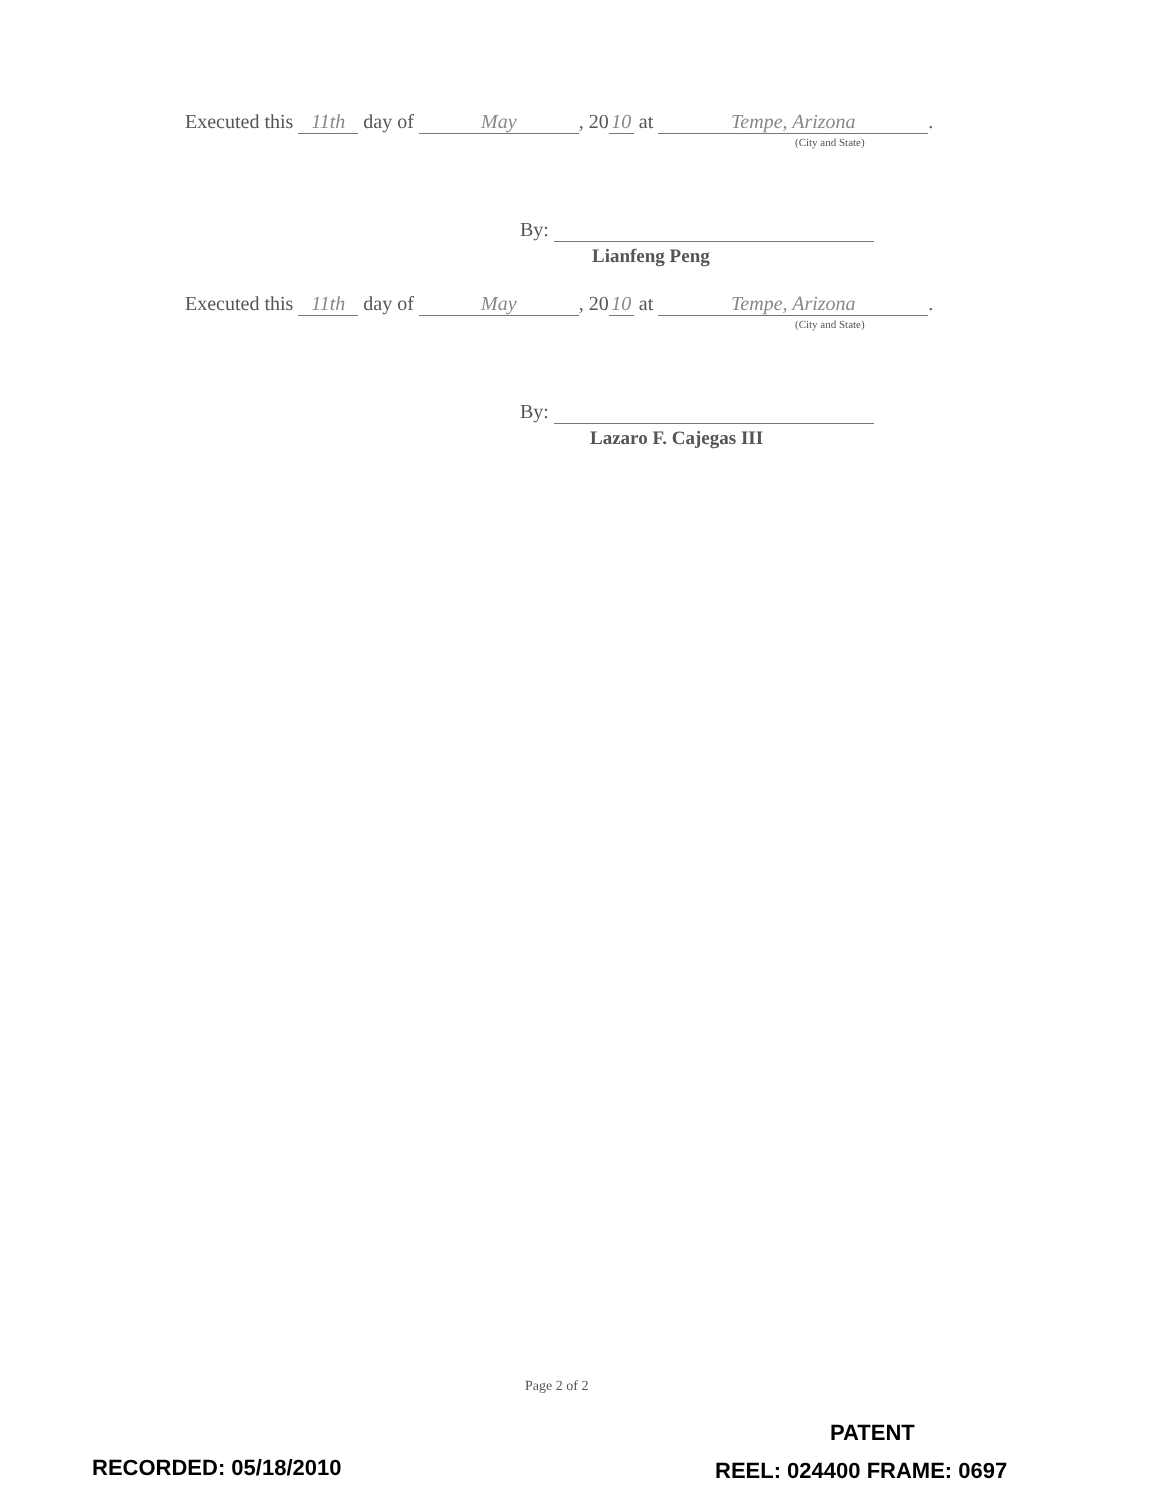Executed this 11th day of May, 20 10 at Tempe, Arizona.
(City and State)
By:
Lianfeng Peng
Executed this 11th day of May, 20 10 at Tempe, Arizona.
(City and State)
By:
Lazaro F. Cajegas III
Page 2 of 2
PATENT
RECORDED: 05/18/2010 REEL: 024400 FRAME: 0697